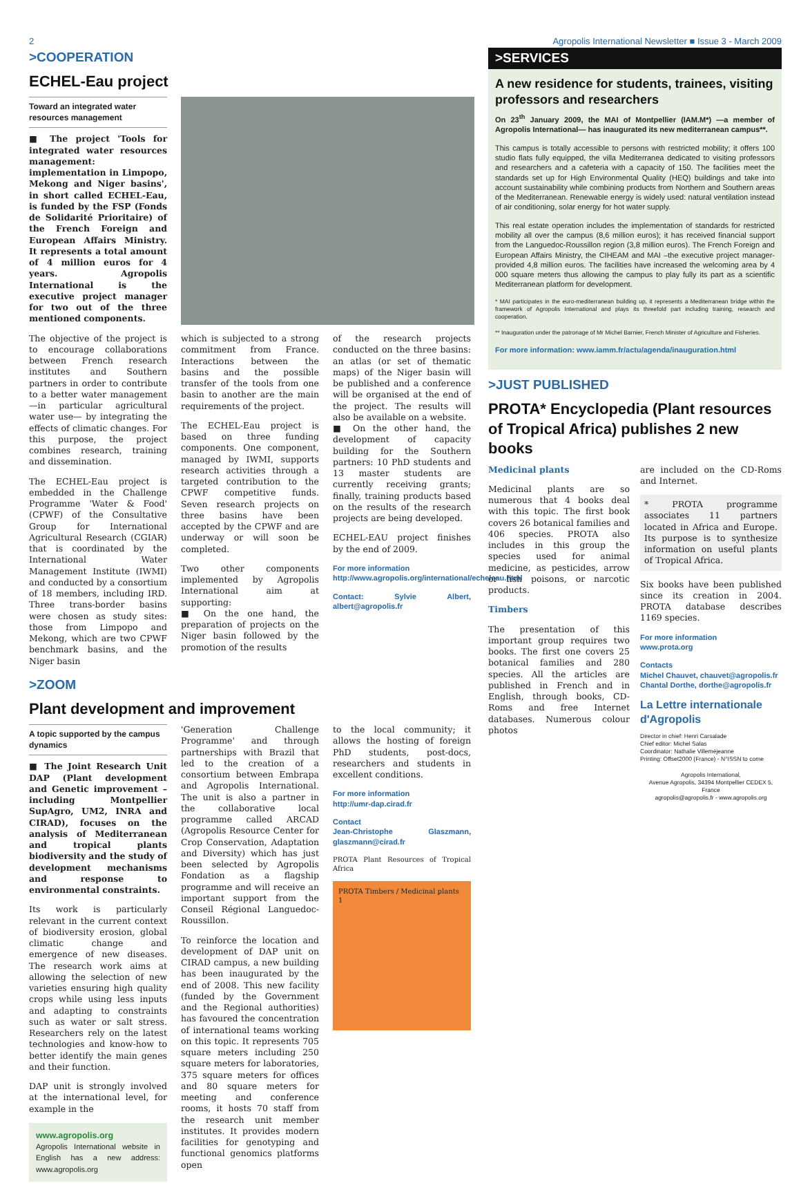2 Agropolis International Newsletter ■ Issue 3 - March 2009
>COOPERATION
ECHEL-Eau project
Toward an integrated water resources management
■ The project 'Tools for integrated water resources management: implementation in Limpopo, Mekong and Niger basins', in short called ECHEL-Eau, is funded by the FSP (Fonds de Solidarité Prioritaire) of the French Foreign and European Affairs Ministry. It represents a total amount of 4 million euros for 4 years. Agropolis International is the executive project manager for two out of the three mentioned components.
The objective of the project is to encourage collaborations between French research institutes and Southern partners in order to contribute to a better water management—in particular agricultural water use— by integrating the effects of climatic changes. For this purpose, the project combines research, training and dissemination.
The ECHEL-Eau project is embedded in the Challenge Programme 'Water & Food' (CPWF) of the Consultative Group for International Agricultural Research (CGIAR) that is coordinated by the International Water Management Institute (IWMI) and conducted by a consortium of 18 members, including IRD. Three trans-border basins were chosen as study sites: those from Limpopo and Mekong, which are two CPWF benchmark basins, and the Niger basin
which is subjected to a strong commitment from France. Interactions between the basins and the possible transfer of the tools from one basin to another are the main requirements of the project.
The ECHEL-Eau project is based on three funding components. One component, managed by IWMI, supports research activities through a targeted contribution to the CPWF competitive funds. Seven research projects on three basins have been accepted by the CPWF and are underway or will soon be completed.
Two other components implemented by Agropolis International aim at supporting:
■ On the one hand, the preparation of projects on the Niger basin followed by the promotion of the results
of the research projects conducted on the three basins: an atlas (or set of thematic maps) of the Niger basin will be published and a conference will be organised at the end of the project. The results will also be available on a website.
■ On the other hand, the development of capacity building for the Southern partners: 10 PhD students and 13 master students are currently receiving grants; finally, training products based on the results of the research projects are being developed.
ECHEL-EAU project finishes by the end of 2009.
For more information
http://www.agropolis.org/international/echeleau.html
Contact: Sylvie Albert, albert@agropolis.fr
>ZOOM
Plant development and improvement
A topic supported by the campus dynamics
■ The Joint Research Unit DAP (Plant development and Genetic improvement –including Montpellier SupAgro, UM2, INRA and CIRAD), focuses on the analysis of Mediterranean and tropical plants biodiversity and the study of development mechanisms and response to environmental constraints.
Its work is particularly relevant in the current context of biodiversity erosion, global climatic change and emergence of new diseases. The research work aims at allowing the selection of new varieties ensuring high quality crops while using less inputs and adapting to constraints such as water or salt stress. Researchers rely on the latest technologies and know-how to better identify the main genes and their function.
DAP unit is strongly involved at the international level, for example in the
www.agropolis.org
Agropolis International website in English has a new address: www.agropolis.org
'Generation Challenge Programme' and through partnerships with Brazil that led to the creation of a consortium between Embrapa and Agropolis International. The unit is also a partner in the collaborative local programme called ARCAD (Agropolis Resource Center for Crop Conservation, Adaptation and Diversity) which has just been selected by Agropolis Fondation as a flagship programme and will receive an important support from the Conseil Régional Languedoc-Roussillon.
To reinforce the location and development of DAP unit on CIRAD campus, a new building has been inaugurated by the end of 2008. This new facility (funded by the Government and the Regional authorities) has favoured the concentration of international teams working on this topic. It represents 705 square meters including 250 square meters for laboratories, 375 square meters for offices and 80 square meters for meeting and conference rooms, it hosts 70 staff from the research unit member institutes. It provides modern facilities for genotyping and functional genomics platforms open
to the local community; it allows the hosting of foreign PhD students, post-docs, researchers and students in excellent conditions.
For more information
http://umr-dap.cirad.fr
Contact
Jean-Christophe Glaszmann, glaszmann@cirad.fr
PROTA Plant Resources of Tropical Africa
PROTA Timbers / Medicinal plants 1
>SERVICES
A new residence for students, trainees, visiting professors and researchers
On 23<sup>th</sup> January 2009, the MAI of Montpellier (IAM.M*) —a member of Agropolis International— has inaugurated its new mediterranean campus**.
This campus is totally accessible to persons with restricted mobility; it offers 100 studio flats fully equipped, the villa Mediterranea dedicated to visiting professors and researchers and a cafeteria with a capacity of 150. The facilities meet the standards set up for High Environmental Quality (HEQ) buildings and take into account sustainability while combining products from Northern and Southern areas of the Mediterranean. Renewable energy is widely used: natural ventilation instead of air conditioning, solar energy for hot water supply.
This real estate operation includes the implementation of standards for restricted mobility all over the campus (8,6 million euros); it has received financial support from the Languedoc-Roussillon region (3,8 million euros). The French Foreign and European Affairs Ministry, the CIHEAM and MAI –the executive project manager- provided 4,8 million euros. The facilities have increased the welcoming area by 4 000 square meters thus allowing the campus to play fully its part as a scientific Mediterranean platform for development.
* MAI participates in the euro-mediterranean building up, it represents a Mediterranean bridge within the framework of Agropolis International and plays its threefold part including training, research and cooperation.
** Inauguration under the patronage of Mr Michel Barnier, French Minister of Agriculture and Fisheries.
For more information: www.iamm.fr/actu/agenda/inauguration.html
>JUST PUBLISHED
PROTA* Encyclopedia (Plant resources of Tropical Africa) publishes 2 new books
Medicinal plants
Medicinal plants are so numerous that 4 books deal with this topic. The first book covers 26 botanical families and 406 species. PROTA also includes in this group the species used for animal medicine, as pesticides, arrow or fish poisons, or narcotic products.
Timbers
The presentation of this important group requires two books. The first one covers 25 botanical families and 280 species. All the articles are published in French and in English, through books, CD-Roms and free Internet databases. Numerous colour photos
are included on the CD-Roms and Internet.
* PROTA programme associates 11 partners located in Africa and Europe. Its purpose is to synthesize information on useful plants of Tropical Africa.
Six books have been published since its creation in 2004. PROTA database describes 1169 species.
For more information
www.prota.org
Contacts
Michel Chauvet, chauvet@agropolis.fr
Chantal Dorthe, dorthe@agropolis.fr
La Lettre internationale d'Agropolis
Director in chief: Henri Carsalade
Chief editor: Michel Salas
Coordinator: Nathalie Villeméjeanne
Printing: Offset2000 (France) - N°ISSN to come
Agropolis International,
Avenue Agropolis, 34394 Montpellier CEDEX 5, France
agropolis@agropolis.fr - www.agropolis.org